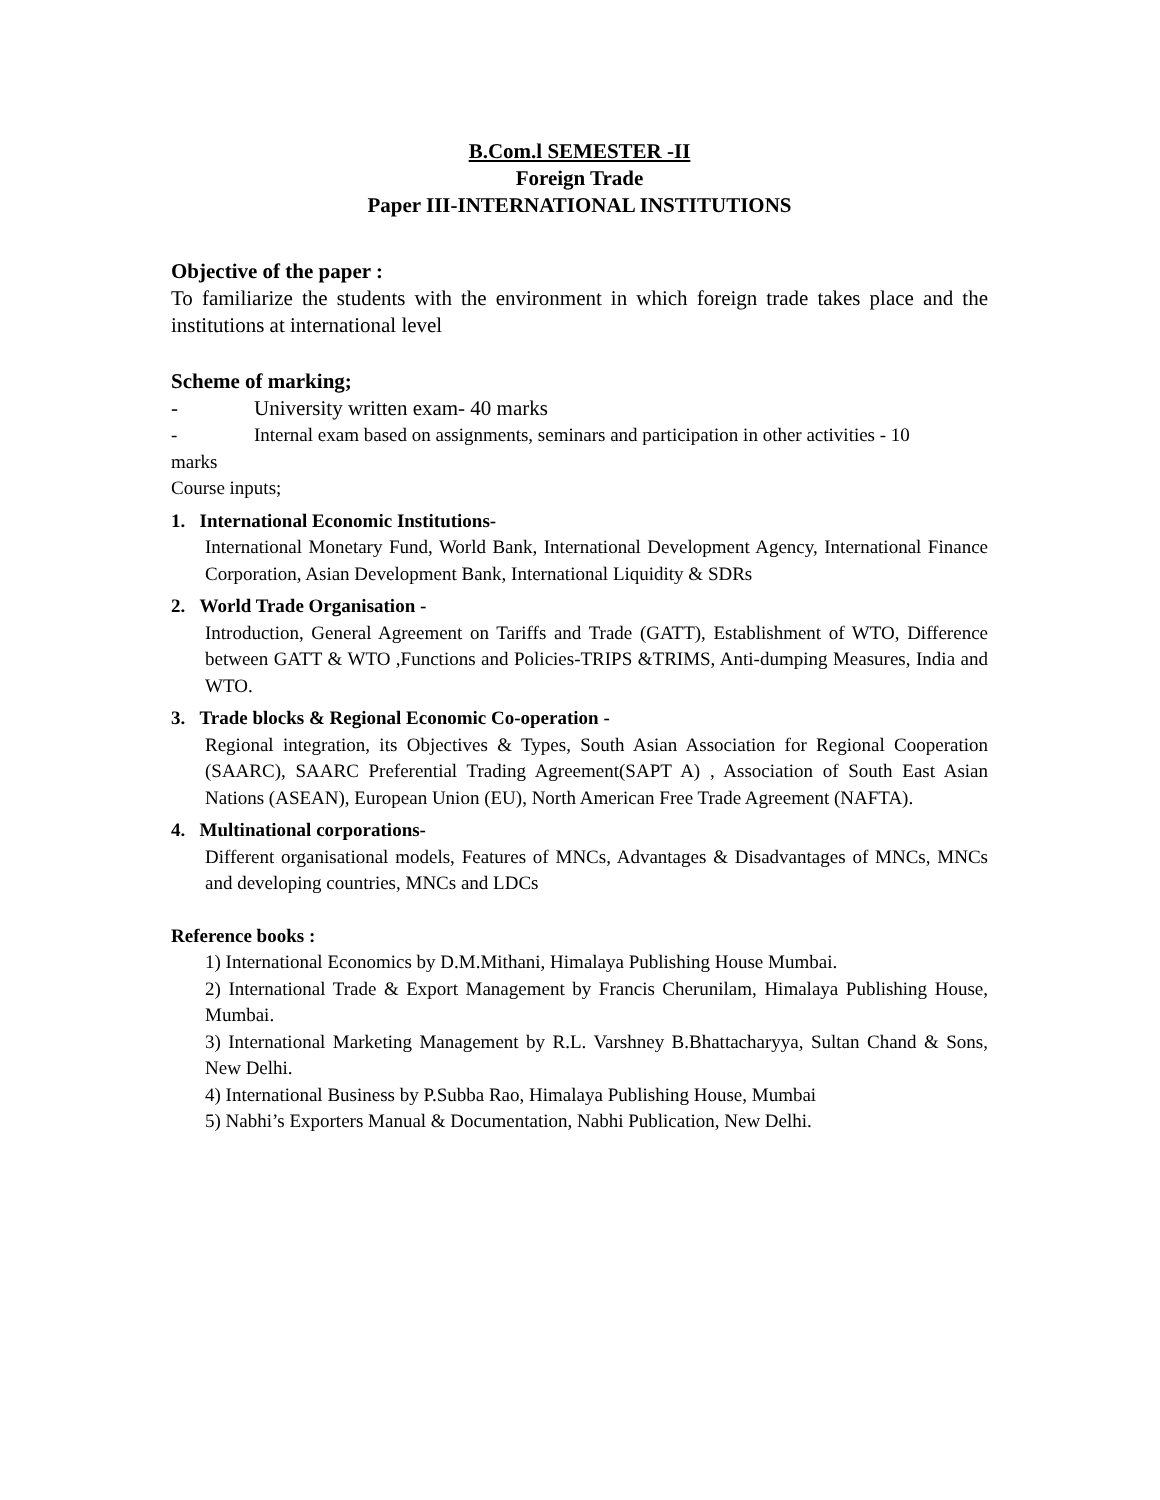B.Com.l SEMESTER -II
Foreign Trade
Paper III-INTERNATIONAL INSTITUTIONS
Objective of the paper :
To familiarize the students with the environment in which foreign trade takes place and the institutions at international level
Scheme of marking;
- University written exam- 40 marks
- Internal exam based on assignments, seminars and participation in other activities - 10
marks
Course inputs;
1. International Economic Institutions-
International Monetary Fund, World Bank, International Development Agency, International Finance Corporation, Asian Development Bank, International Liquidity & SDRs
2. World Trade Organisation -
Introduction, General Agreement on Tariffs and Trade (GATT), Establishment of WTO, Difference between GATT & WTO ,Functions and Policies-TRIPS &TRIMS, Anti-dumping Measures, India and WTO.
3. Trade blocks & Regional Economic Co-operation -
Regional integration, its Objectives & Types, South Asian Association for Regional Cooperation (SAARC), SAARC Preferential Trading Agreement(SAPT A) , Association of South East Asian Nations (ASEAN), European Union (EU), North American Free Trade Agreement (NAFTA).
4. Multinational corporations-
Different organisational models, Features of MNCs, Advantages & Disadvantages of MNCs, MNCs and developing countries, MNCs and LDCs
Reference books :
1) International Economics by D.M.Mithani, Himalaya Publishing House Mumbai.
2) International Trade & Export Management by Francis Cherunilam, Himalaya Publishing House, Mumbai.
3) International Marketing Management by R.L. Varshney B.Bhattacharyya, Sultan Chand & Sons, New Delhi.
4) International Business by P.Subba Rao, Himalaya Publishing House, Mumbai
5) Nabhi’s Exporters Manual & Documentation, Nabhi Publication, New Delhi.